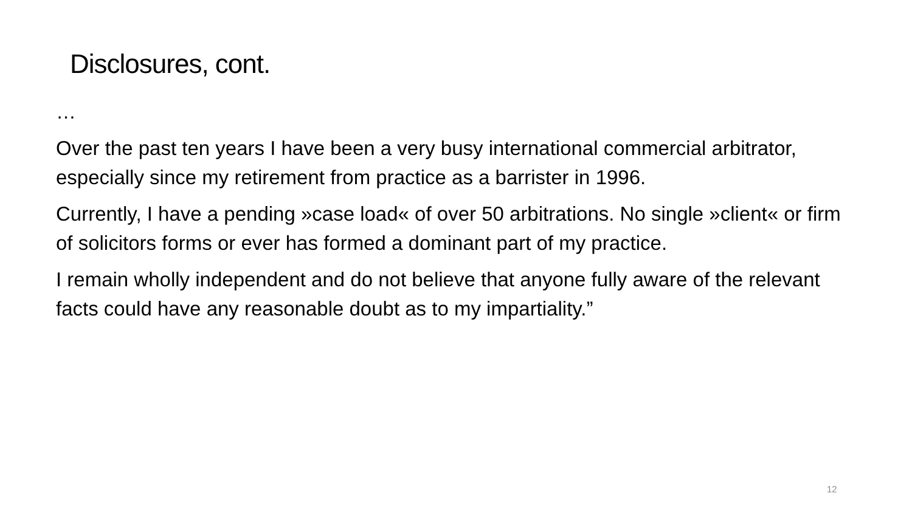Disclosures, cont.
…
Over the past ten years I have been a very busy international commercial arbitrator, especially since my retirement from practice as a barrister in 1996.
Currently, I have a pending »case load« of over 50 arbitrations. No single »client« or firm of solicitors forms or ever has formed a dominant part of my practice.
I remain wholly independent and do not believe that anyone fully aware of the relevant facts could have any reasonable doubt as to my impartiality.”
12